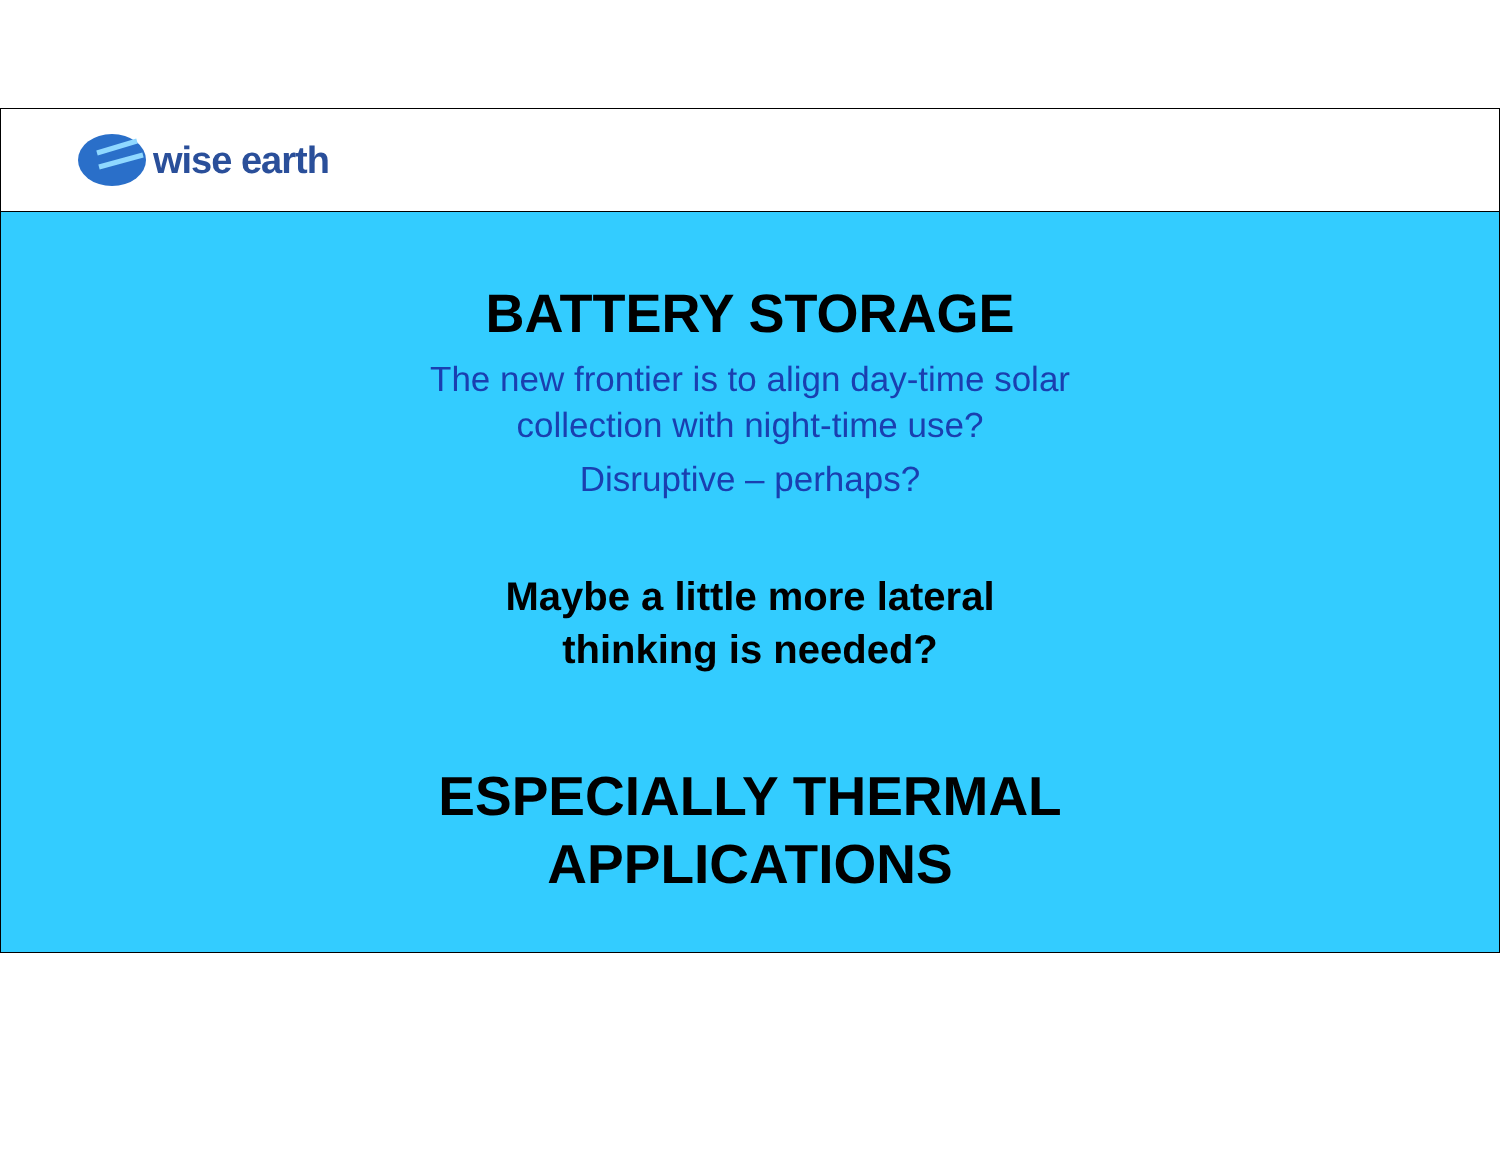wise earth
BATTERY STORAGE
The new frontier is to align day-time solar
collection with night-time use?
Disruptive – perhaps?
Maybe a little more lateral
thinking is needed?
ESPECIALLY THERMAL
APPLICATIONS